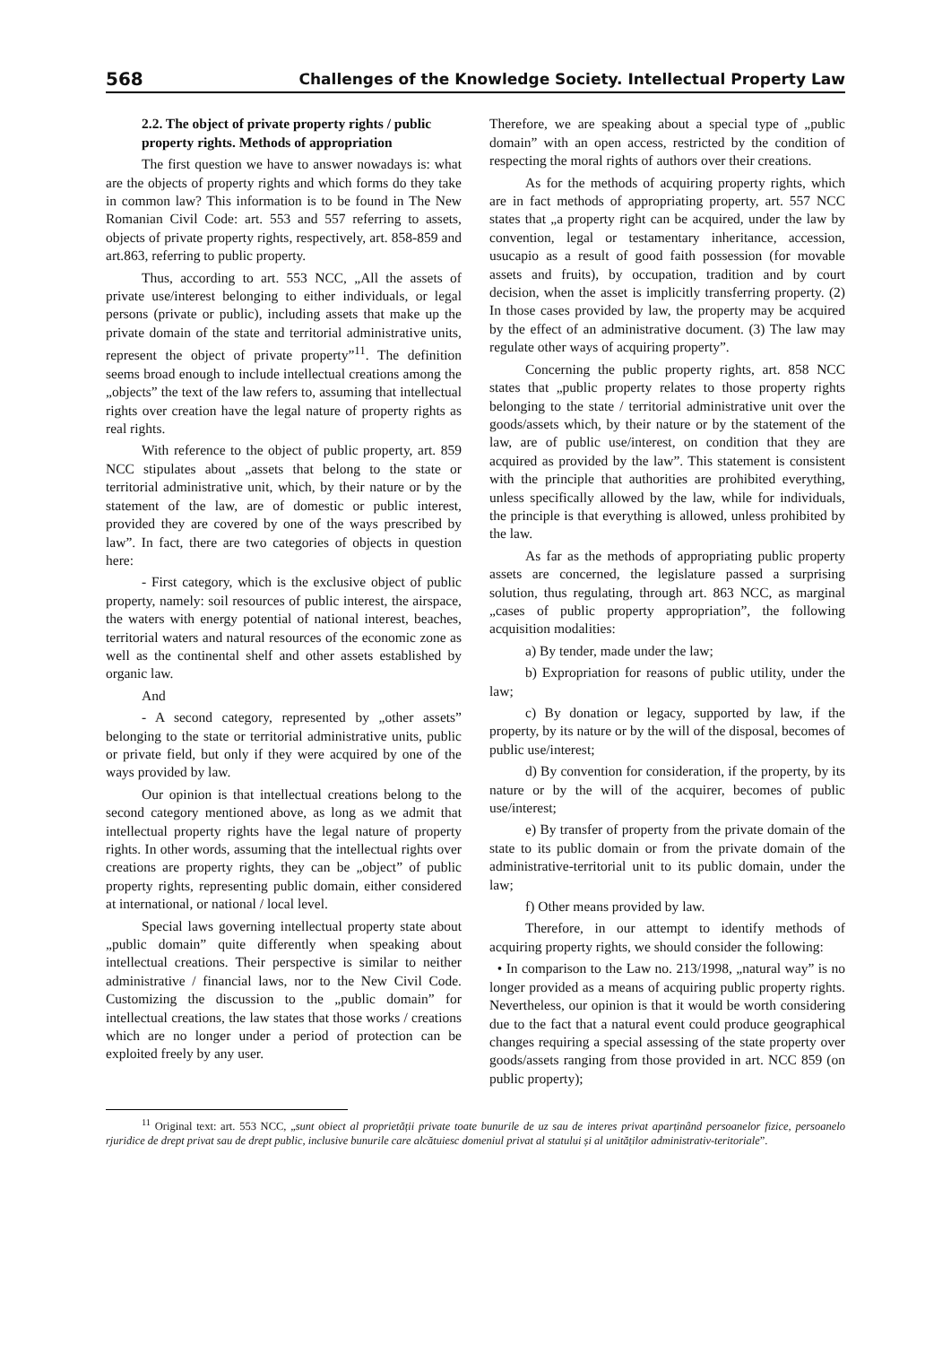568 Challenges of the Knowledge Society. Intellectual Property Law
2.2. The object of private property rights / public property rights. Methods of appropriation
The first question we have to answer nowadays is: what are the objects of property rights and which forms do they take in common law? This information is to be found in The New Romanian Civil Code: art. 553 and 557 referring to assets, objects of private property rights, respectively, art. 858-859 and art.863, referring to public property.
Thus, according to art. 553 NCC, „All the assets of private use/interest belonging to either individuals, or legal persons (private or public), including assets that make up the private domain of the state and territorial administrative units, represent the object of private property”<sup>11</sup>. The definition seems broad enough to include intellectual creations among the „objects” the text of the law refers to, assuming that intellectual rights over creation have the legal nature of property rights as real rights.
With reference to the object of public property, art. 859 NCC stipulates about „assets that belong to the state or territorial administrative unit, which, by their nature or by the statement of the law, are of domestic or public interest, provided they are covered by one of the ways prescribed by law”. In fact, there are two categories of objects in question here:
- First category, which is the exclusive object of public property, namely: soil resources of public interest, the airspace, the waters with energy potential of national interest, beaches, territorial waters and natural resources of the economic zone as well as the continental shelf and other assets established by organic law.
And
- A second category, represented by „other assets” belonging to the state or territorial administrative units, public or private field, but only if they were acquired by one of the ways provided by law.
Our opinion is that intellectual creations belong to the second category mentioned above, as long as we admit that intellectual property rights have the legal nature of property rights. In other words, assuming that the intellectual rights over creations are property rights, they can be „object” of public property rights, representing public domain, either considered at international, or national / local level.
Special laws governing intellectual property state about „public domain” quite differently when speaking about intellectual creations. Their perspective is similar to neither administrative / financial laws, nor to the New Civil Code. Customizing the discussion to the „public domain” for intellectual creations, the law states that those works / creations which are no longer under a period of protection can be exploited freely by any user.
Therefore, we are speaking about a special type of „public domain” with an open access, restricted by the condition of respecting the moral rights of authors over their creations.
As for the methods of acquiring property rights, which are in fact methods of appropriating property, art. 557 NCC states that „a property right can be acquired, under the law by convention, legal or testamentary inheritance, accession, usucapio as a result of good faith possession (for movable assets and fruits), by occupation, tradition and by court decision, when the asset is implicitly transferring property. (2) In those cases provided by law, the property may be acquired by the effect of an administrative document. (3) The law may regulate other ways of acquiring property”.
Concerning the public property rights, art. 858 NCC states that „public property relates to those property rights belonging to the state / territorial administrative unit over the goods/assets which, by their nature or by the statement of the law, are of public use/interest, on condition that they are acquired as provided by the law”. This statement is consistent with the principle that authorities are prohibited everything, unless specifically allowed by the law, while for individuals, the principle is that everything is allowed, unless prohibited by the law.
As far as the methods of appropriating public property assets are concerned, the legislature passed a surprising solution, thus regulating, through art. 863 NCC, as marginal „cases of public property appropriation”, the following acquisition modalities:
a) By tender, made under the law;
b) Expropriation for reasons of public utility, under the law;
c) By donation or legacy, supported by law, if the property, by its nature or by the will of the disposal, becomes of public use/interest;
d) By convention for consideration, if the property, by its nature or by the will of the acquirer, becomes of public use/interest;
e) By transfer of property from the private domain of the state to its public domain or from the private domain of the administrative-territorial unit to its public domain, under the law;
f) Other means provided by law.
Therefore, in our attempt to identify methods of acquiring property rights, we should consider the following:
• In comparison to the Law no. 213/1998, „natural way” is no longer provided as a means of acquiring public property rights. Nevertheless, our opinion is that it would be worth considering due to the fact that a natural event could produce geographical changes requiring a special assessing of the state property over goods/assets ranging from those provided in art. NCC 859 (on public property);
<sup>11</sup> Original text: art. 553 NCC, „sunt obiect al proprietății private toate bunurile de uz sau de interes privat aparținând persoanelor fizice, persoanelo rjuridice de drept privat sau de drept public, inclusive bunurile care alcătuiesc domeniul privat al statului și al unităților administrativ-teritoriale”.